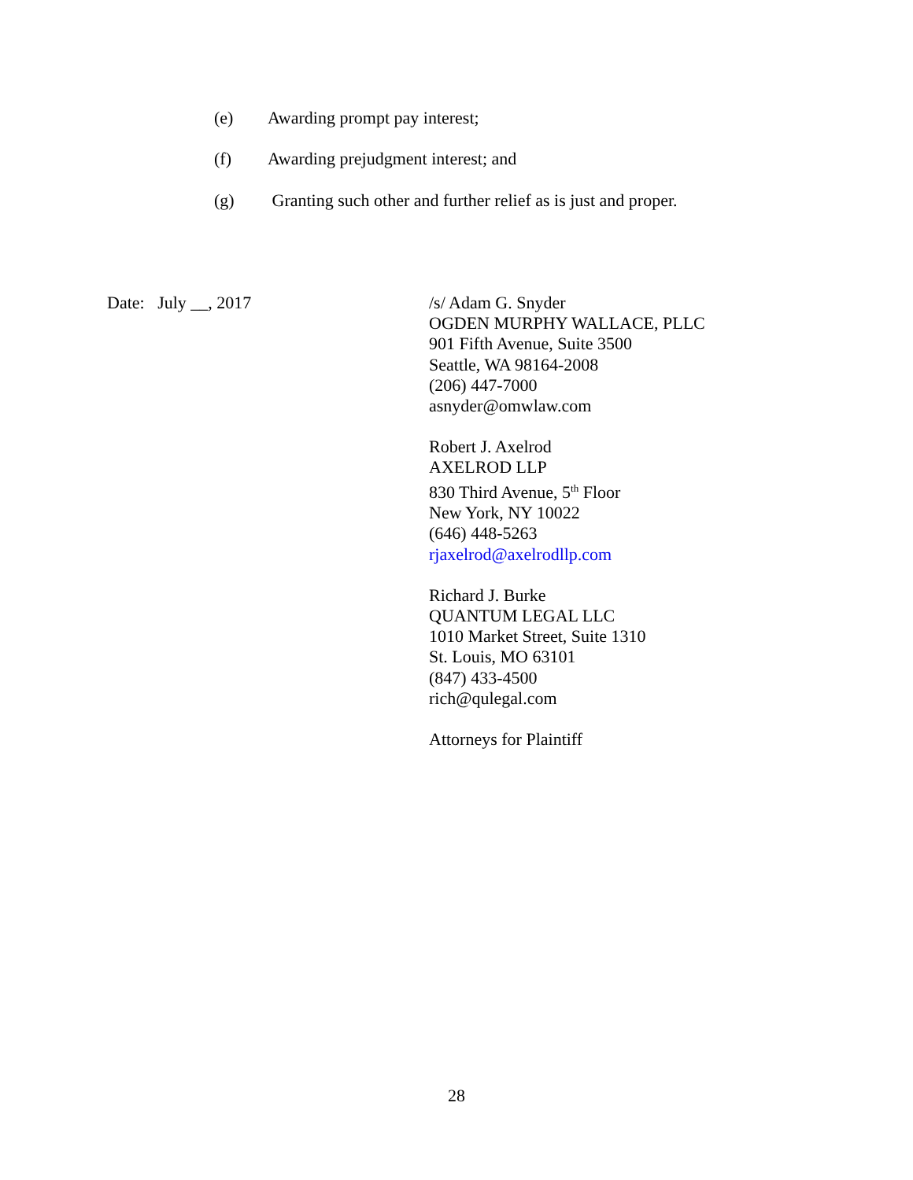(e) Awarding prompt pay interest;
(f) Awarding prejudgment interest; and
(g) Granting such other and further relief as is just and proper.
Date: July __, 2017
/s/ Adam G. Snyder
OGDEN MURPHY WALLACE, PLLC
901 Fifth Avenue, Suite 3500
Seattle, WA 98164-2008
(206) 447-7000
asnyder@omwlaw.com
Robert J. Axelrod
AXELROD LLP
830 Third Avenue, 5<sup>th</sup> Floor
New York, NY 10022
(646) 448-5263
rjaxelrod@axelrodllp.com
Richard J. Burke
QUANTUM LEGAL LLC
1010 Market Street, Suite 1310
St. Louis, MO 63101
(847) 433-4500
rich@qulegal.com
Attorneys for Plaintiff
28